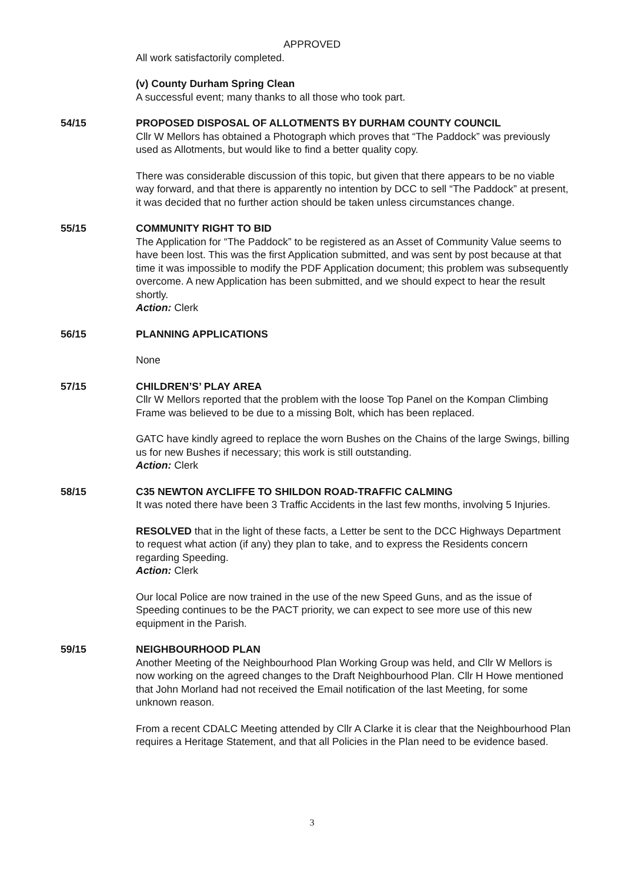APPROVED
All work satisfactorily completed.
(v) County Durham Spring Clean
A successful event; many thanks to all those who took part.
54/15 PROPOSED DISPOSAL OF ALLOTMENTS BY DURHAM COUNTY COUNCIL
Cllr W Mellors has obtained a Photograph which proves that “The Paddock” was previously used as Allotments, but would like to find a better quality copy.
There was considerable discussion of this topic, but given that there appears to be no viable way forward, and that there is apparently no intention by DCC to sell “The Paddock” at present, it was decided that no further action should be taken unless circumstances change.
55/15 COMMUNITY RIGHT TO BID
The Application for “The Paddock” to be registered as an Asset of Community Value seems to have been lost. This was the first Application submitted, and was sent by post because at that time it was impossible to modify the PDF Application document; this problem was subsequently overcome. A new Application has been submitted, and we should expect to hear the result shortly.
Action: Clerk
56/15 PLANNING APPLICATIONS
None
57/15 CHILDREN’S’ PLAY AREA
Cllr W Mellors reported that the problem with the loose Top Panel on the Kompan Climbing Frame was believed to be due to a missing Bolt, which has been replaced.
GATC have kindly agreed to replace the worn Bushes on the Chains of the large Swings, billing us for new Bushes if necessary; this work is still outstanding.
Action: Clerk
58/15 C35 NEWTON AYCLIFFE TO SHILDON ROAD-TRAFFIC CALMING
It was noted there have been 3 Traffic Accidents in the last few months, involving 5 Injuries.
RESOLVED that in the light of these facts, a Letter be sent to the DCC Highways Department to request what action (if any) they plan to take, and to express the Residents concern regarding Speeding.
Action: Clerk
Our local Police are now trained in the use of the new Speed Guns, and as the issue of Speeding continues to be the PACT priority, we can expect to see more use of this new equipment in the Parish.
59/15 NEIGHBOURHOOD PLAN
Another Meeting of the Neighbourhood Plan Working Group was held, and Cllr W Mellors is now working on the agreed changes to the Draft Neighbourhood Plan. Cllr H Howe mentioned that John Morland had not received the Email notification of the last Meeting, for some unknown reason.
From a recent CDALC Meeting attended by Cllr A Clarke it is clear that the Neighbourhood Plan requires a Heritage Statement, and that all Policies in the Plan need to be evidence based.
3